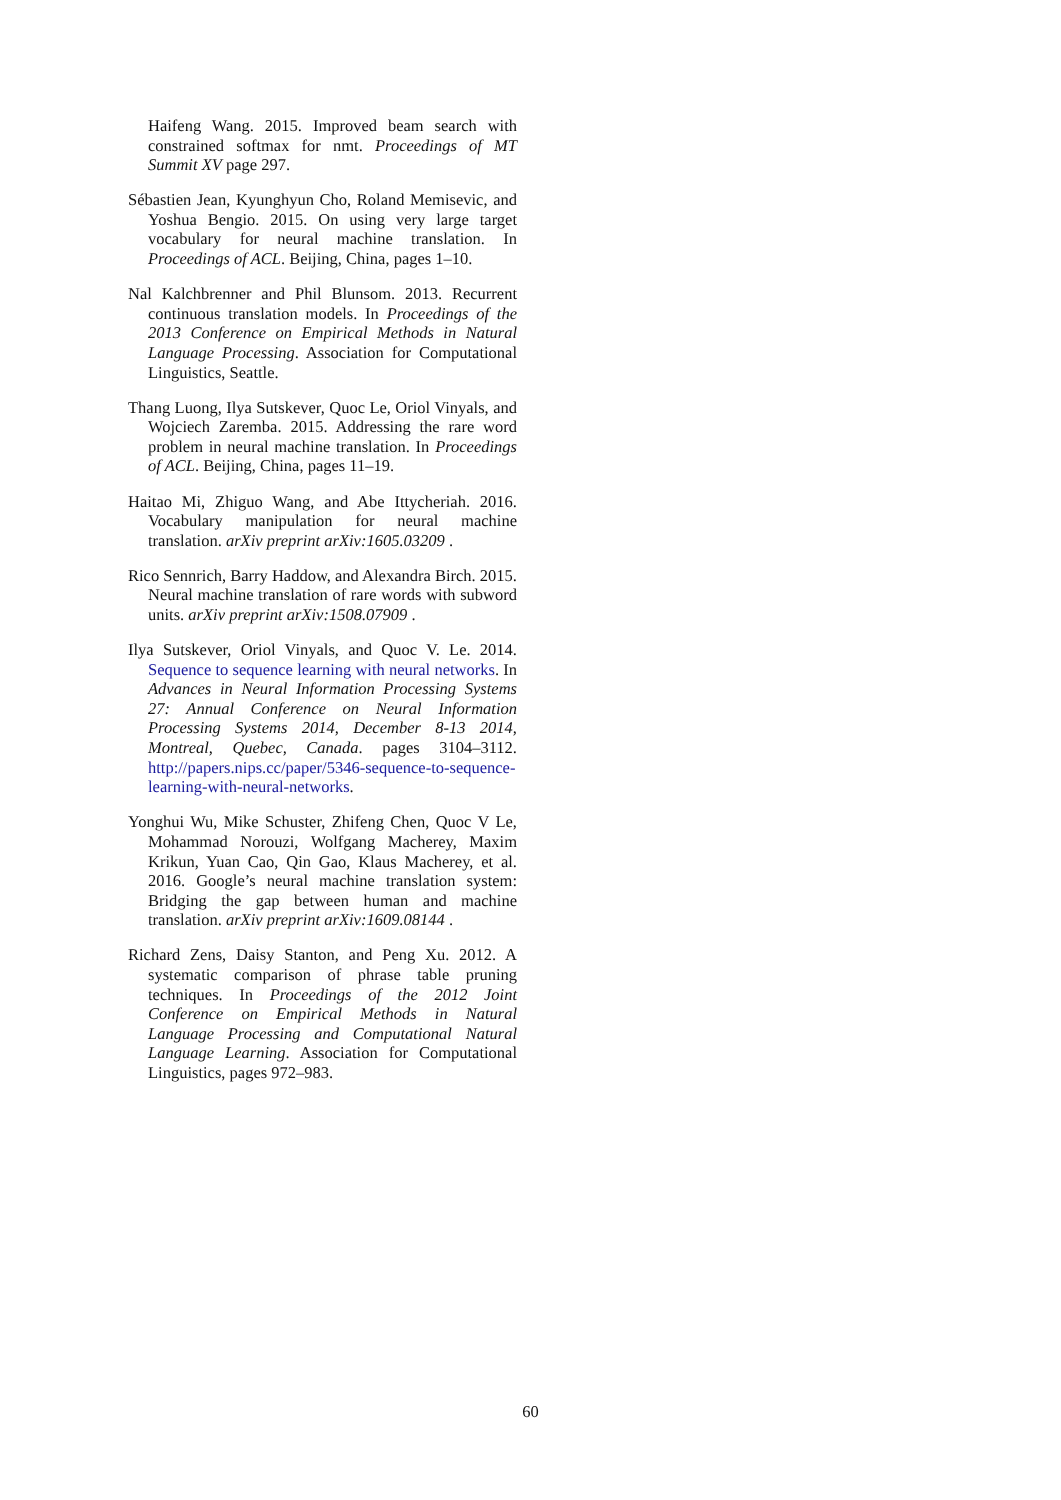Haifeng Wang. 2015. Improved beam search with constrained softmax for nmt. Proceedings of MT Summit XV page 297.
Sébastien Jean, Kyunghyun Cho, Roland Memisevic, and Yoshua Bengio. 2015. On using very large target vocabulary for neural machine translation. In Proceedings of ACL. Beijing, China, pages 1–10.
Nal Kalchbrenner and Phil Blunsom. 2013. Recurrent continuous translation models. In Proceedings of the 2013 Conference on Empirical Methods in Natural Language Processing. Association for Computational Linguistics, Seattle.
Thang Luong, Ilya Sutskever, Quoc Le, Oriol Vinyals, and Wojciech Zaremba. 2015. Addressing the rare word problem in neural machine translation. In Proceedings of ACL. Beijing, China, pages 11–19.
Haitao Mi, Zhiguo Wang, and Abe Ittycheriah. 2016. Vocabulary manipulation for neural machine translation. arXiv preprint arXiv:1605.03209 .
Rico Sennrich, Barry Haddow, and Alexandra Birch. 2015. Neural machine translation of rare words with subword units. arXiv preprint arXiv:1508.07909 .
Ilya Sutskever, Oriol Vinyals, and Quoc V. Le. 2014. Sequence to sequence learning with neural networks. In Advances in Neural Information Processing Systems 27: Annual Conference on Neural Information Processing Systems 2014, December 8-13 2014, Montreal, Quebec, Canada. pages 3104–3112. http://papers.nips.cc/paper/5346-sequence-to-sequence-learning-with-neural-networks.
Yonghui Wu, Mike Schuster, Zhifeng Chen, Quoc V Le, Mohammad Norouzi, Wolfgang Macherey, Maxim Krikun, Yuan Cao, Qin Gao, Klaus Macherey, et al. 2016. Google’s neural machine translation system: Bridging the gap between human and machine translation. arXiv preprint arXiv:1609.08144 .
Richard Zens, Daisy Stanton, and Peng Xu. 2012. A systematic comparison of phrase table pruning techniques. In Proceedings of the 2012 Joint Conference on Empirical Methods in Natural Language Processing and Computational Natural Language Learning. Association for Computational Linguistics, pages 972–983.
60